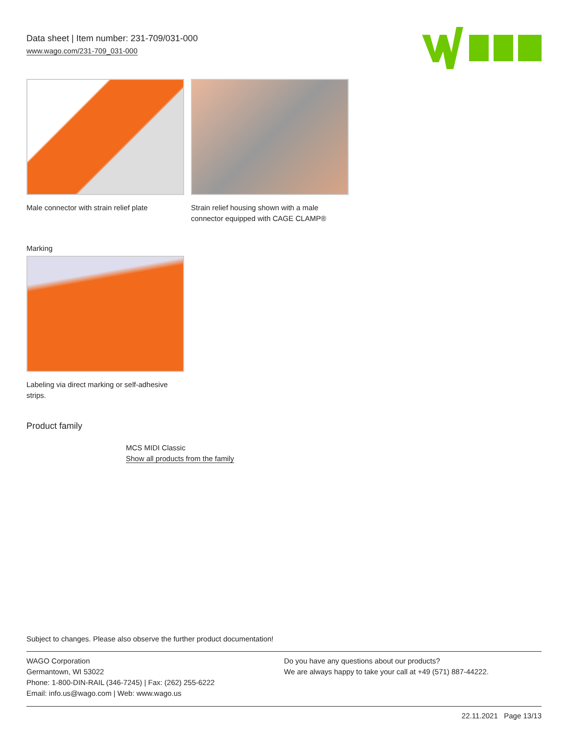Data sheet | Item number: 231-709/031-000
www.wago.com/231-709_031-000
Male connector with strain relief plate
Strain relief housing shown with a male
connector equipped with CAGE CLAMP®
Marking
Labeling via direct marking or self-adhesive
strips.
Product family
MCS MIDI Classic
Show all products from the family
Subject to changes. Please also observe the further product documentation!
WAGO Corporation
Germantown, WI 53022
Phone: 1-800-DIN-RAIL (346-7245) | Fax: (262) 255-6222
Email: info.us@wago.com | Web: www.wago.us
Do you have any questions about our products?
We are always happy to take your call at +49 (571) 887-44222.
22.11.2021 Page 13/13